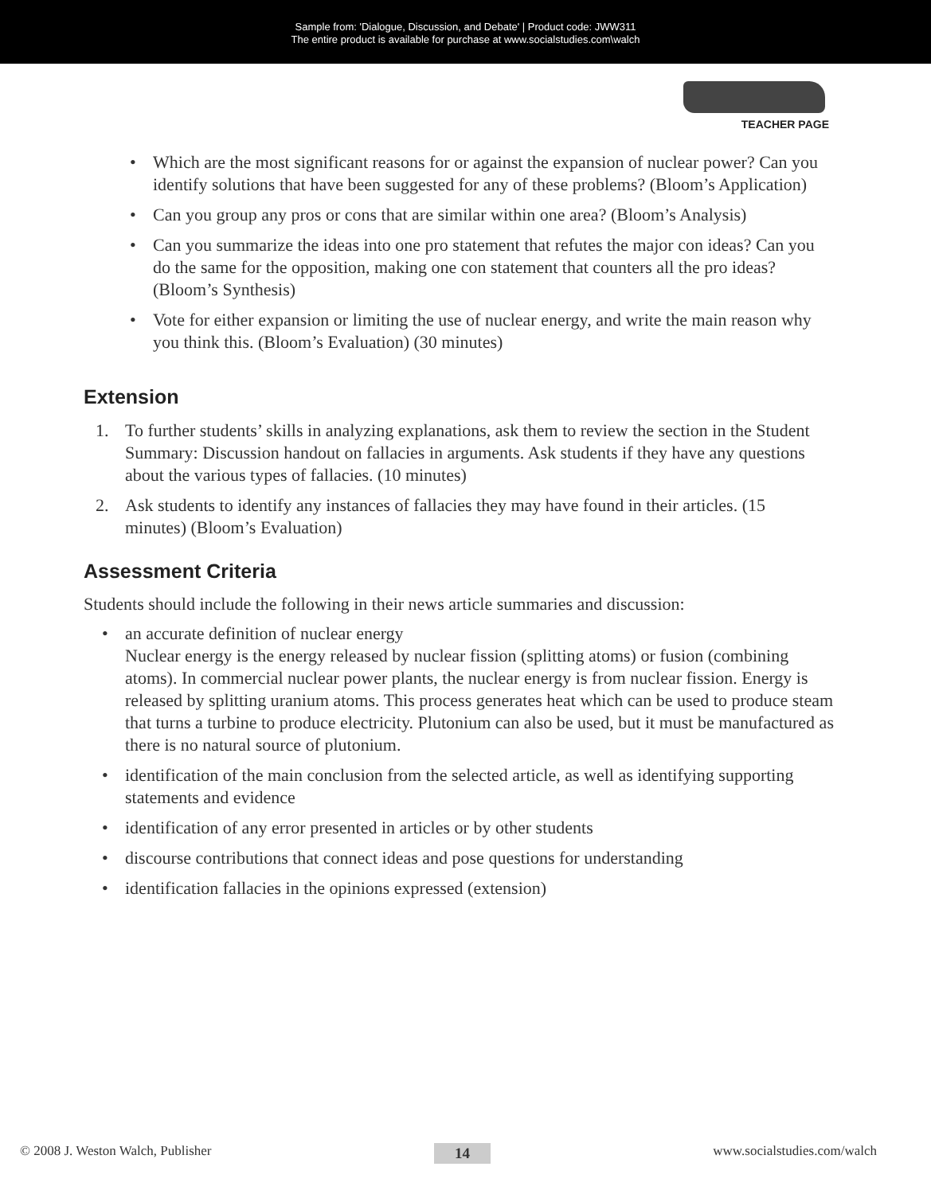Sample from: 'Dialogue, Discussion, and Debate' | Product code: JWW311
The entire product is available for purchase at www.socialstudies.com\walch
TEACHER PAGE
• Which are the most significant reasons for or against the expansion of nuclear power? Can you identify solutions that have been suggested for any of these problems? (Bloom’s Application)
• Can you group any pros or cons that are similar within one area? (Bloom’s Analysis)
• Can you summarize the ideas into one pro statement that refutes the major con ideas? Can you do the same for the opposition, making one con statement that counters all the pro ideas? (Bloom’s Synthesis)
• Vote for either expansion or limiting the use of nuclear energy, and write the main reason why you think this. (Bloom’s Evaluation) (30 minutes)
Extension
1. To further students’ skills in analyzing explanations, ask them to review the section in the Student Summary: Discussion handout on fallacies in arguments. Ask students if they have any questions about the various types of fallacies. (10 minutes)
2. Ask students to identify any instances of fallacies they may have found in their articles. (15 minutes) (Bloom’s Evaluation)
Assessment Criteria
Students should include the following in their news article summaries and discussion:
• an accurate definition of nuclear energy
Nuclear energy is the energy released by nuclear fission (splitting atoms) or fusion (combining atoms). In commercial nuclear power plants, the nuclear energy is from nuclear fission. Energy is released by splitting uranium atoms. This process generates heat which can be used to produce steam that turns a turbine to produce electricity. Plutonium can also be used, but it must be manufactured as there is no natural source of plutonium.
• identification of the main conclusion from the selected article, as well as identifying supporting statements and evidence
• identification of any error presented in articles or by other students
• discourse contributions that connect ideas and pose questions for understanding
• identification fallacies in the opinions expressed (extension)
© 2008 J. Weston Walch, Publisher 14 www.socialstudies.com/walch